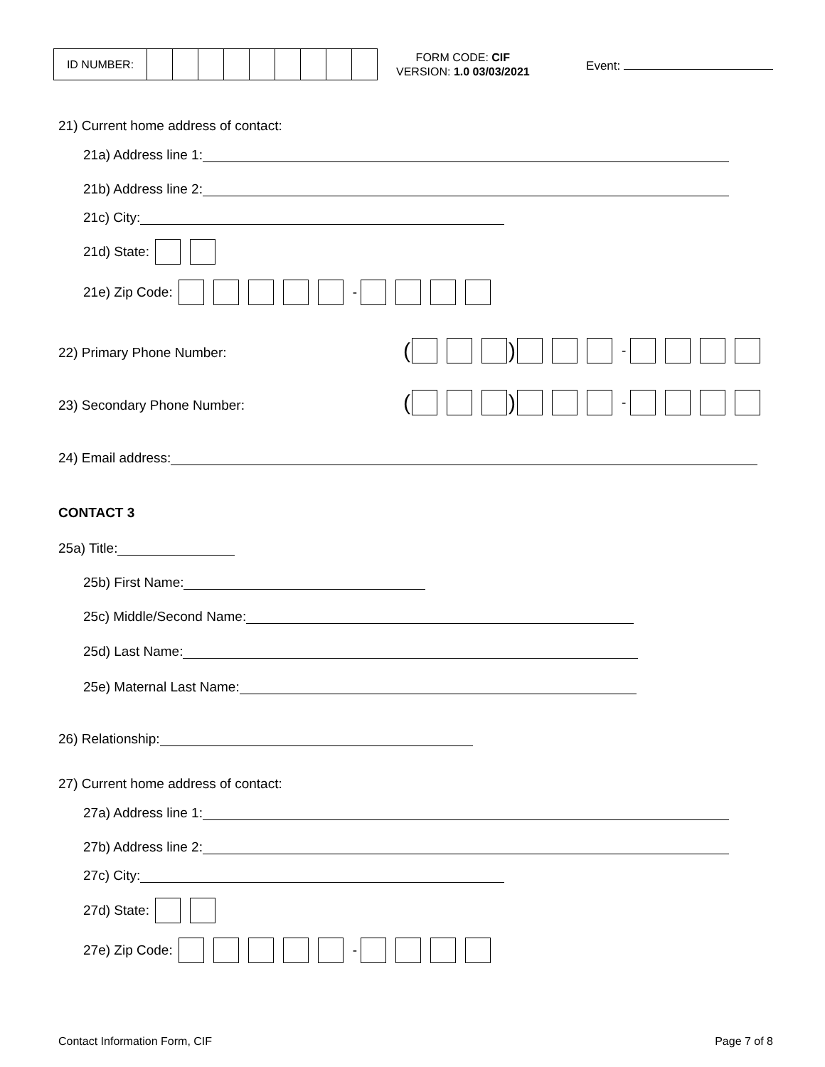| ID NUMBER: | | | | | | | | | |
FORM CODE: CIF
VERSION: 1.0 03/03/2021
Event:
21) Current home address of contact:
21a) Address line 1:
21b) Address line 2:
21c) City:
21d) State:
21e) Zip Code: -
22) Primary Phone Number: ( ) -
23) Secondary Phone Number: ( ) -
24) Email address:
CONTACT 3
25a) Title:
25b) First Name:
25c) Middle/Second Name:
25d) Last Name:
25e) Maternal Last Name:
26) Relationship:
27) Current home address of contact:
27a) Address line 1:
27b) Address line 2:
27c) City:
27d) State:
27e) Zip Code: -
Contact Information Form, CIF Page 7 of 8